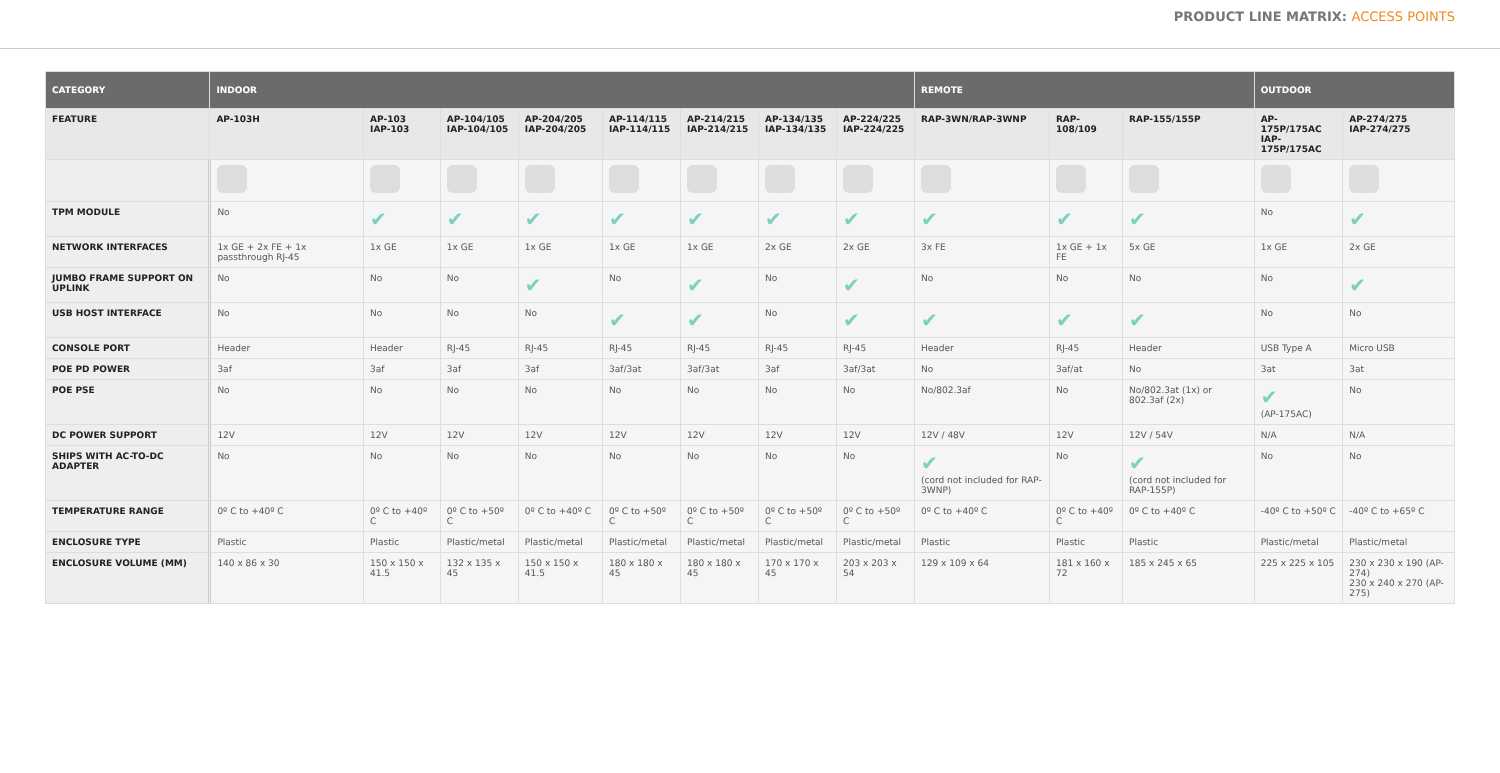PRODUCT LINE MATRIX: ACCESS POINTS
| CATEGORY | INDOOR | | | | | | | | REMOTE | | | OUTDOOR | |
| --- | --- | --- | --- | --- | --- | --- | --- | --- | --- | --- | --- | --- | --- |
| FEATURE | AP-103H | AP-103 IAP-103 | AP-104/105 IAP-104/105 | AP-204/205 IAP-204/205 | AP-114/115 IAP-114/115 | AP-214/215 IAP-214/215 | AP-134/135 IAP-134/135 | AP-224/225 IAP-224/225 | RAP-3WN/RAP-3WNP | RAP-108/109 | RAP-155/155P | AP-175P/175AC IAP-175P/175AC | AP-274/275 IAP-274/275 |
| TPM MODULE | No | ✔ | ✔ | ✔ | ✔ | ✔ | ✔ | ✔ | ✔ | ✔ | ✔ | No | ✔ |
| NETWORK INTERFACES | 1x GE + 2x FE + 1x passthrough RJ-45 | 1x GE | 1x GE | 1x GE | 1x GE | 1x GE | 2x GE | 2x GE | 3x FE | 1x GE + 1x FE | 5x GE | 1x GE | 2x GE |
| JUMBO FRAME SUPPORT ON UPLINK | No | No | No | ✔ | No | ✔ | No | ✔ | No | No | No | No | ✔ |
| USB HOST INTERFACE | No | No | No | No | ✔ | ✔ | No | ✔ | ✔ | ✔ | ✔ | No | No |
| CONSOLE PORT | Header | Header | RJ-45 | RJ-45 | RJ-45 | RJ-45 | RJ-45 | RJ-45 | Header | RJ-45 | Header | USB Type A | Micro USB |
| POE PD POWER | 3af | 3af | 3af | 3af | 3af/3at | 3af/3at | 3af | 3af/3at | No | 3af/at | No | 3at | 3at |
| POE PSE | No | No | No | No | No | No | No | No | No/802.3af | No | No/802.3at (1x) or 802.3af (2x) | ✔ (AP-175AC) | No |
| DC POWER SUPPORT | 12V | 12V | 12V | 12V | 12V | 12V | 12V | 12V | 12V / 48V | 12V | 12V / 54V | N/A | N/A |
| SHIPS WITH AC-TO-DC ADAPTER | No | No | No | No | No | No | No | No | ✔ (cord not included for RAP-3WNP) | No | ✔ (cord not included for RAP-155P) | No | No |
| TEMPERATURE RANGE | 0º C to +40º C | 0º C to +40º C | 0º C to +50º C | 0º C to +40º C | 0º C to +50º C | 0º C to +50º C | 0º C to +50º C | 0º C to +50º C | 0º C to +40º C | 0º C to +40º C | 0º C to +40º C | -40º C to +50º C | -40º C to +65º C |
| ENCLOSURE TYPE | Plastic | Plastic | Plastic/metal | Plastic/metal | Plastic/metal | Plastic/metal | Plastic/metal | Plastic/metal | Plastic | Plastic | Plastic | Plastic/metal | Plastic/metal |
| ENCLOSURE VOLUME (MM) | 140 x 86 x 30 | 150 x 150 x 41.5 | 132 x 135 x 45 | 150 x 150 x 41.5 | 180 x 180 x 45 | 180 x 180 x 45 | 170 x 170 x 45 | 203 x 203 x 54 | 129 x 109 x 64 | 181 x 160 x 72 | 185 x 245 x 65 | 225 x 225 x 105 | 230 x 230 x 190 (AP-274) 230 x 240 x 270 (AP-275) |